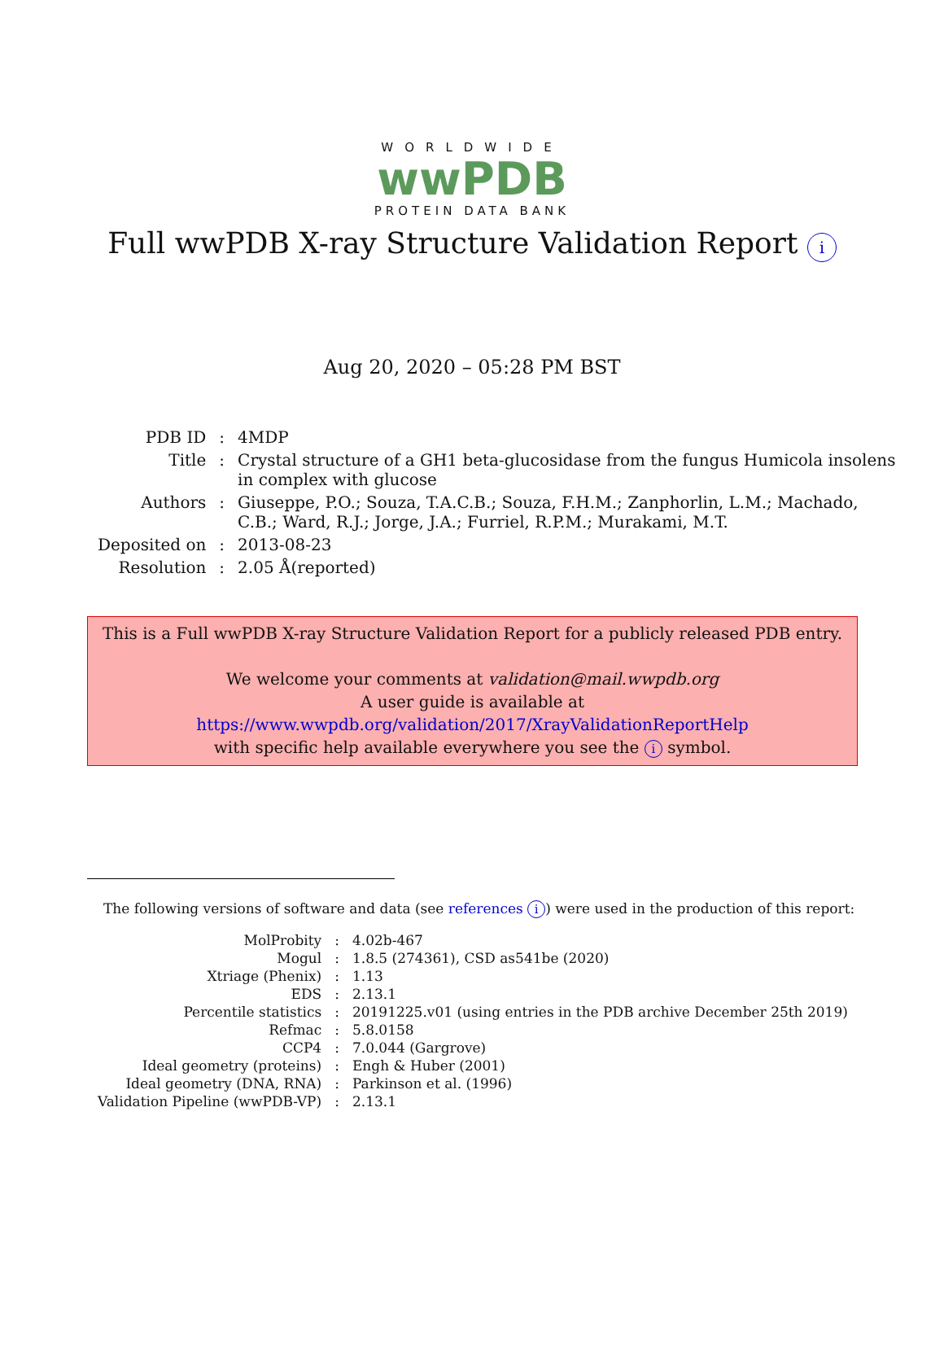WORLDWIDE
wwPDB
PROTEIN DATA BANK
Full wwPDB X-ray Structure Validation Report i
Aug 20, 2020 – 05:28 PM BST
| PDB ID | : | 4MDP |
| Title | : | Crystal structure of a GH1 beta-glucosidase from the fungus Humicola insolens in complex with glucose |
| Authors | : | Giuseppe, P.O.; Souza, T.A.C.B.; Souza, F.H.M.; Zanphorlin, L.M.; Machado, C.B.; Ward, R.J.; Jorge, J.A.; Furriel, R.P.M.; Murakami, M.T. |
| Deposited on | : | 2013-08-23 |
| Resolution | : | 2.05 Å(reported) |
This is a Full wwPDB X-ray Structure Validation Report for a publicly released PDB entry.
We welcome your comments at validation@mail.wwpdb.org
A user guide is available at
https://www.wwpdb.org/validation/2017/XrayValidationReportHelp
with specific help available everywhere you see the i symbol.
The following versions of software and data (see references i) were used in the production of this report:
| MolProbity | : | 4.02b-467 |
| Mogul | : | 1.8.5 (274361), CSD as541be (2020) |
| Xtriage (Phenix) | : | 1.13 |
| EDS | : | 2.13.1 |
| Percentile statistics | : | 20191225.v01 (using entries in the PDB archive December 25th 2019) |
| Refmac | : | 5.8.0158 |
| CCP4 | : | 7.0.044 (Gargrove) |
| Ideal geometry (proteins) | : | Engh & Huber (2001) |
| Ideal geometry (DNA, RNA) | : | Parkinson et al. (1996) |
| Validation Pipeline (wwPDB-VP) | : | 2.13.1 |